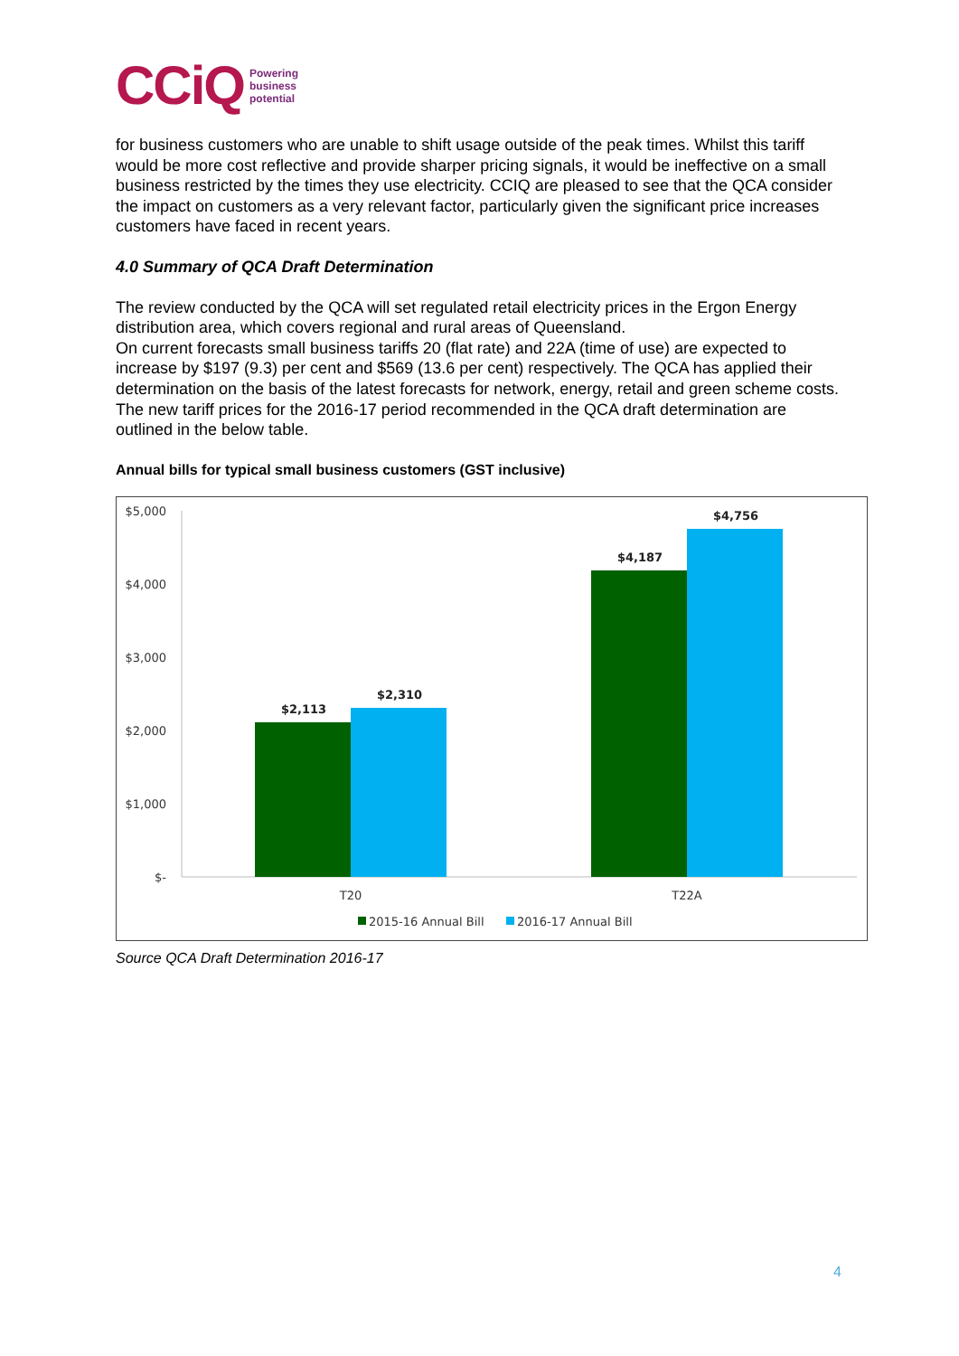CCiQ Powering
business
potential
for business customers who are unable to shift usage outside of the peak times. Whilst this tariff would be more cost reflective and provide sharper pricing signals, it would be ineffective on a small business restricted by the times they use electricity. CCIQ are pleased to see that the QCA consider the impact on customers as a very relevant factor, particularly given the significant price increases customers have faced in recent years.
4.0 Summary of QCA Draft Determination
The review conducted by the QCA will set regulated retail electricity prices in the Ergon Energy distribution area, which covers regional and rural areas of Queensland.
On current forecasts small business tariffs 20 (flat rate) and 22A (time of use) are expected to increase by $197 (9.3) per cent and $569 (13.6 per cent) respectively. The QCA has applied their determination on the basis of the latest forecasts for network, energy, retail and green scheme costs. The new tariff prices for the 2016-17 period recommended in the QCA draft determination are outlined in the below table.
Annual bills for typical small business customers (GST inclusive)
$5,000
$4,000
$3,000
$2,000
$1,000
$-
$2,113
$2,310
$4,187
$4,756
T20
T22A
2015-16 Annual Bill
2016-17 Annual Bill
Source QCA Draft Determination 2016-17
4